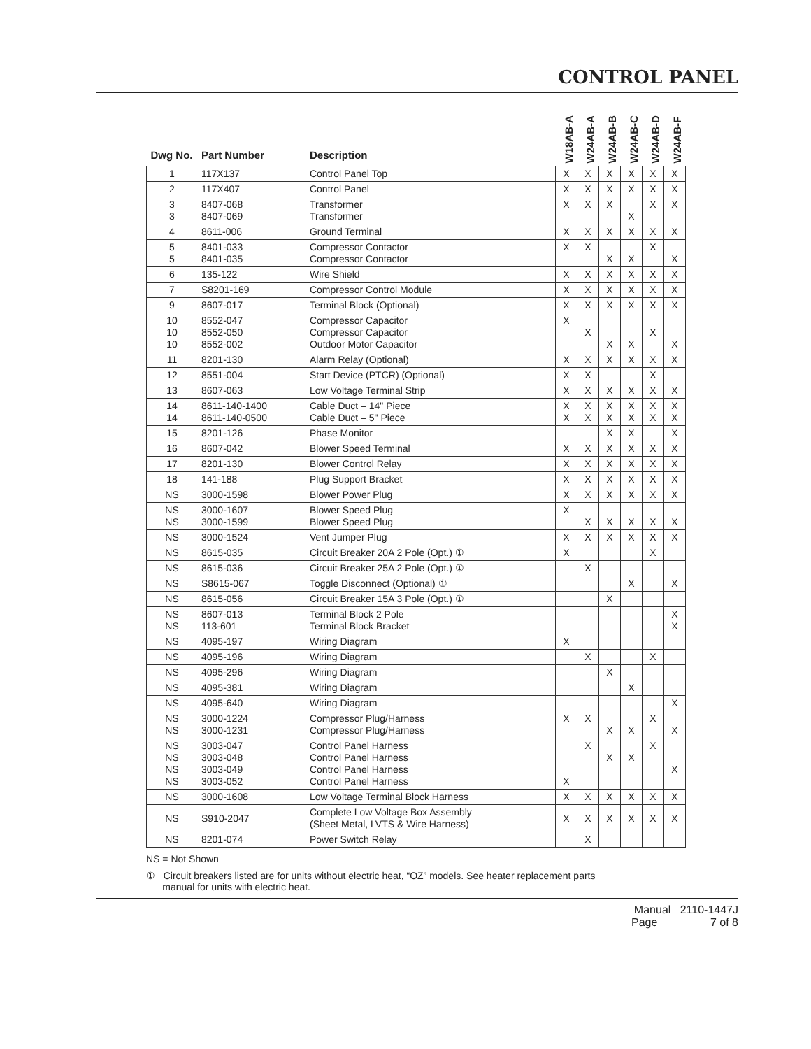CONTROL PANEL
| Dwg No. | Part Number | Description | W18AB-A | W24AB-A | W24AB-B | W24AB-C | W24AB-D | W24AB-F |
| --- | --- | --- | --- | --- | --- | --- | --- | --- |
| 1 | 117X137 | Control Panel Top | X | X | X | X | X | X |
| 2 | 117X407 | Control Panel | X | X | X | X | X | X |
| 3 3 | 8407-068 8407-069 | Transformer Transformer | X | X | X | X | X | X |
| 4 | 8611-006 | Ground Terminal | X | X | X | X | X | X |
| 5 5 | 8401-033 8401-035 | Compressor Contactor Compressor Contactor | X | X | X | X | X | X |
| 6 | 135-122 | Wire Shield | X | X | X | X | X | X |
| 7 | S8201-169 | Compressor Control Module | X | X | X | X | X | X |
| 9 | 8607-017 | Terminal Block (Optional) | X | X | X | X | X | X |
| 10 10 10 | 8552-047 8552-050 8552-002 | Compressor Capacitor Compressor Capacitor Outdoor Motor Capacitor | X | X | X | X | X | X |
| 11 | 8201-130 | Alarm Relay (Optional) | X | X | X | X | X | X |
| 12 | 8551-004 | Start Device (PTCR) (Optional) | X | X | | | X | |
| 13 | 8607-063 | Low Voltage Terminal Strip | X | X | X | X | X | X |
| 14 14 | 8611-140-1400 8611-140-0500 | Cable Duct – 14" Piece Cable Duct – 5" Piece | X X | X X | X X | X X | X X | X X |
| 15 | 8201-126 | Phase Monitor | | | X | X | | X |
| 16 | 8607-042 | Blower Speed Terminal | X | X | X | X | X | X |
| 17 | 8201-130 | Blower Control Relay | X | X | X | X | X | X |
| 18 | 141-188 | Plug Support Bracket | X | X | X | X | X | X |
| NS | 3000-1598 | Blower Power Plug | X | X | X | X | X | X |
| NS NS | 3000-1607 3000-1599 | Blower Speed Plug Blower Speed Plug | X | X | X | X | X | X |
| NS | 3000-1524 | Vent Jumper Plug | X | X | X | X | X | X |
| NS | 8615-035 | Circuit Breaker 20A 2 Pole (Opt.) ① | X | | | | X | |
| NS | 8615-036 | Circuit Breaker 25A 2 Pole (Opt.) ① | | X | | | | |
| NS | S8615-067 | Toggle Disconnect (Optional) ① | | | | X | | X |
| NS | 8615-056 | Circuit Breaker 15A 3 Pole (Opt.) ① | | | X | | | |
| NS NS | 8607-013 113-601 | Terminal Block 2 Pole Terminal Block Bracket | | | | | | X X |
| NS | 4095-197 | Wiring Diagram | X | | | | | |
| NS | 4095-196 | Wiring Diagram | | X | | | X | |
| NS | 4095-296 | Wiring Diagram | | | X | | | |
| NS | 4095-381 | Wiring Diagram | | | | X | | |
| NS | 4095-640 | Wiring Diagram | | | | | | X |
| NS NS | 3000-1224 3000-1231 | Compressor Plug/Harness Compressor Plug/Harness | X | X | X | X | X | X |
| NS NS NS NS | 3003-047 3003-048 3003-049 3003-052 | Control Panel Harness Control Panel Harness Control Panel Harness Control Panel Harness | X | X | X | X | X | X |
| NS | 3000-1608 | Low Voltage Terminal Block Harness | X | X | X | X | X | X |
| NS | S910-2047 | Complete Low Voltage Box Assembly (Sheet Metal, LVTS & Wire Harness) | X | X | X | X | X | X |
| NS | 8201-074 | Power Switch Relay | | X | | | | |
NS = Not Shown
① Circuit breakers listed are for units without electric heat, “OZ” models. See heater replacement parts
manual for units with electric heat.
Manual 2110-1447J
Page 7 of 8